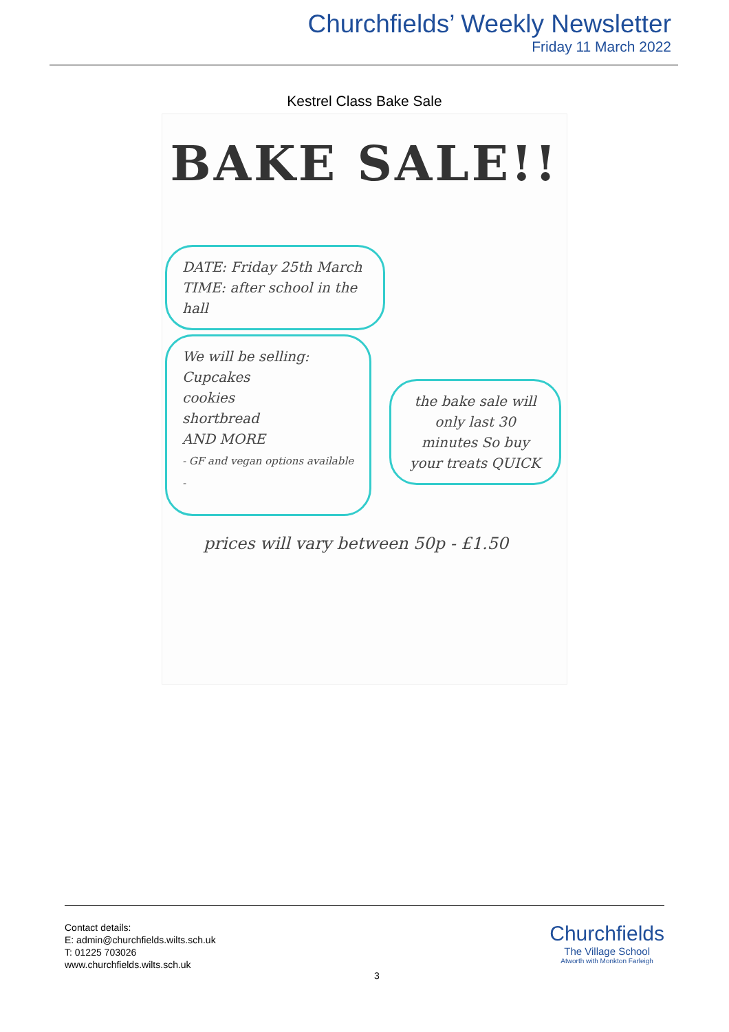Churchfields’ Weekly Newsletter
Friday 11 March 2022
Kestrel Class Bake Sale
BAKE SALE!!
DATE: Friday 25th March
TIME: after school in the hall
We will be selling:
Cupcakes
cookies
shortbread
AND MORE
- GF and vegan options available -
the bake sale will only last 30 minutes So buy your treats QUICK
prices will vary between 50p - £1.50
Contact details:
E: admin@churchfields.wilts.sch.uk
T: 01225 703026
www.churchfields.wilts.sch.uk
3
Churchfields
The Village School
Atworth with Monkton Farleigh